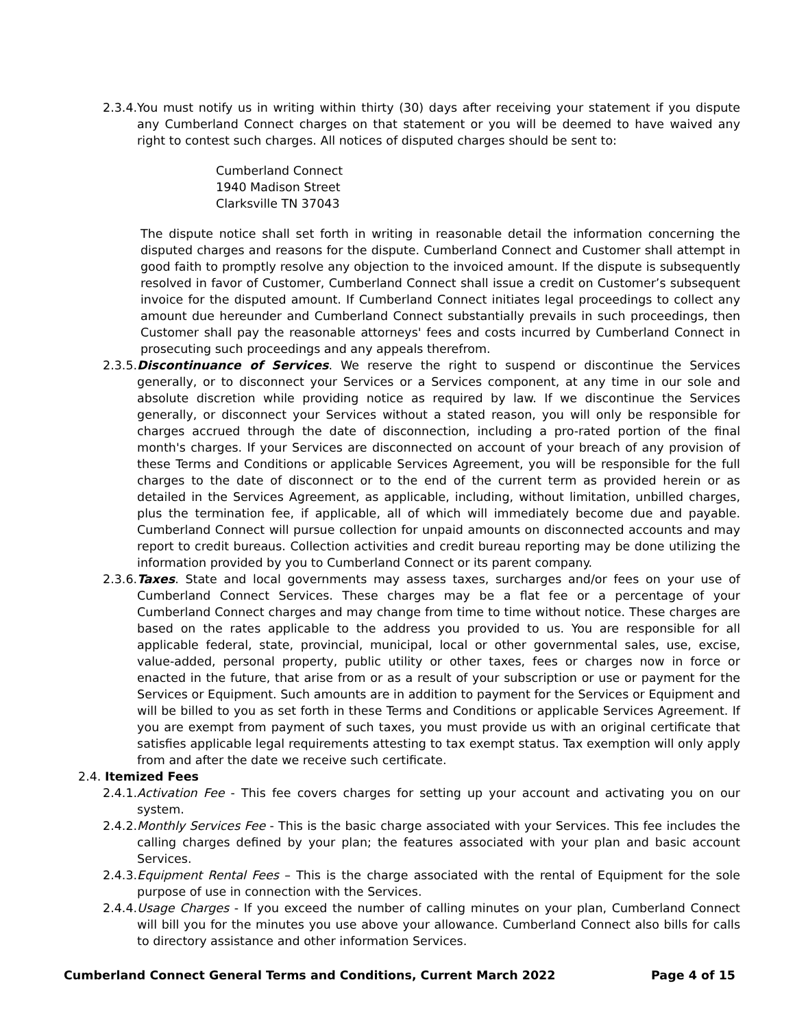2.3.4. You must notify us in writing within thirty (30) days after receiving your statement if you dispute any Cumberland Connect charges on that statement or you will be deemed to have waived any right to contest such charges. All notices of disputed charges should be sent to:
Cumberland Connect
1940 Madison Street
Clarksville TN 37043
The dispute notice shall set forth in writing in reasonable detail the information concerning the disputed charges and reasons for the dispute. Cumberland Connect and Customer shall attempt in good faith to promptly resolve any objection to the invoiced amount. If the dispute is subsequently resolved in favor of Customer, Cumberland Connect shall issue a credit on Customer’s subsequent invoice for the disputed amount. If Cumberland Connect initiates legal proceedings to collect any amount due hereunder and Cumberland Connect substantially prevails in such proceedings, then Customer shall pay the reasonable attorneys' fees and costs incurred by Cumberland Connect in prosecuting such proceedings and any appeals therefrom.
2.3.5. Discontinuance of Services. We reserve the right to suspend or discontinue the Services generally, or to disconnect your Services or a Services component, at any time in our sole and absolute discretion while providing notice as required by law. If we discontinue the Services generally, or disconnect your Services without a stated reason, you will only be responsible for charges accrued through the date of disconnection, including a pro-rated portion of the final month's charges. If your Services are disconnected on account of your breach of any provision of these Terms and Conditions or applicable Services Agreement, you will be responsible for the full charges to the date of disconnect or to the end of the current term as provided herein or as detailed in the Services Agreement, as applicable, including, without limitation, unbilled charges, plus the termination fee, if applicable, all of which will immediately become due and payable. Cumberland Connect will pursue collection for unpaid amounts on disconnected accounts and may report to credit bureaus. Collection activities and credit bureau reporting may be done utilizing the information provided by you to Cumberland Connect or its parent company.
2.3.6. Taxes. State and local governments may assess taxes, surcharges and/or fees on your use of Cumberland Connect Services. These charges may be a flat fee or a percentage of your Cumberland Connect charges and may change from time to time without notice. These charges are based on the rates applicable to the address you provided to us. You are responsible for all applicable federal, state, provincial, municipal, local or other governmental sales, use, excise, value-added, personal property, public utility or other taxes, fees or charges now in force or enacted in the future, that arise from or as a result of your subscription or use or payment for the Services or Equipment. Such amounts are in addition to payment for the Services or Equipment and will be billed to you as set forth in these Terms and Conditions or applicable Services Agreement. If you are exempt from payment of such taxes, you must provide us with an original certificate that satisfies applicable legal requirements attesting to tax exempt status. Tax exemption will only apply from and after the date we receive such certificate.
2.4. Itemized Fees
2.4.1. Activation Fee - This fee covers charges for setting up your account and activating you on our system.
2.4.2. Monthly Services Fee - This is the basic charge associated with your Services. This fee includes the calling charges defined by your plan; the features associated with your plan and basic account Services.
2.4.3. Equipment Rental Fees – This is the charge associated with the rental of Equipment for the sole purpose of use in connection with the Services.
2.4.4. Usage Charges - If you exceed the number of calling minutes on your plan, Cumberland Connect will bill you for the minutes you use above your allowance. Cumberland Connect also bills for calls to directory assistance and other information Services.
Cumberland Connect General Terms and Conditions, Current March 2022 Page 4 of 15